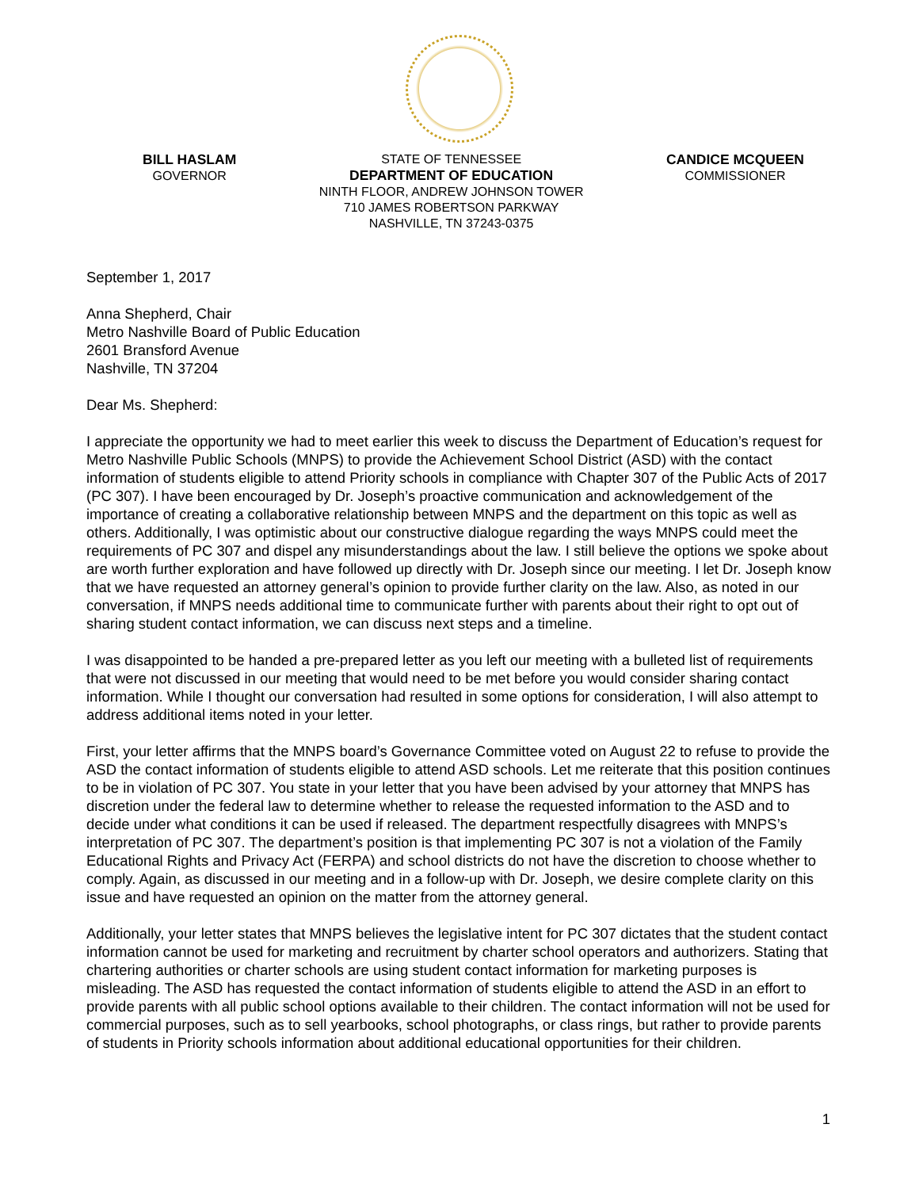BILL HASLAM
GOVERNOR
STATE OF TENNESSEE
DEPARTMENT OF EDUCATION
NINTH FLOOR, ANDREW JOHNSON TOWER
710 JAMES ROBERTSON PARKWAY
NASHVILLE, TN 37243-0375
CANDICE MCQUEEN
COMMISSIONER
September 1, 2017
Anna Shepherd, Chair
Metro Nashville Board of Public Education
2601 Bransford Avenue
Nashville, TN 37204
Dear Ms. Shepherd:
I appreciate the opportunity we had to meet earlier this week to discuss the Department of Education’s request for Metro Nashville Public Schools (MNPS) to provide the Achievement School District (ASD) with the contact information of students eligible to attend Priority schools in compliance with Chapter 307 of the Public Acts of 2017 (PC 307). I have been encouraged by Dr. Joseph’s proactive communication and acknowledgement of the importance of creating a collaborative relationship between MNPS and the department on this topic as well as others. Additionally, I was optimistic about our constructive dialogue regarding the ways MNPS could meet the requirements of PC 307 and dispel any misunderstandings about the law. I still believe the options we spoke about are worth further exploration and have followed up directly with Dr. Joseph since our meeting. I let Dr. Joseph know that we have requested an attorney general’s opinion to provide further clarity on the law. Also, as noted in our conversation, if MNPS needs additional time to communicate further with parents about their right to opt out of sharing student contact information, we can discuss next steps and a timeline.
I was disappointed to be handed a pre-prepared letter as you left our meeting with a bulleted list of requirements that were not discussed in our meeting that would need to be met before you would consider sharing contact information. While I thought our conversation had resulted in some options for consideration, I will also attempt to address additional items noted in your letter.
First, your letter affirms that the MNPS board’s Governance Committee voted on August 22 to refuse to provide the ASD the contact information of students eligible to attend ASD schools. Let me reiterate that this position continues to be in violation of PC 307. You state in your letter that you have been advised by your attorney that MNPS has discretion under the federal law to determine whether to release the requested information to the ASD and to decide under what conditions it can be used if released. The department respectfully disagrees with MNPS’s interpretation of PC 307. The department’s position is that implementing PC 307 is not a violation of the Family Educational Rights and Privacy Act (FERPA) and school districts do not have the discretion to choose whether to comply. Again, as discussed in our meeting and in a follow-up with Dr. Joseph, we desire complete clarity on this issue and have requested an opinion on the matter from the attorney general.
Additionally, your letter states that MNPS believes the legislative intent for PC 307 dictates that the student contact information cannot be used for marketing and recruitment by charter school operators and authorizers. Stating that chartering authorities or charter schools are using student contact information for marketing purposes is misleading. The ASD has requested the contact information of students eligible to attend the ASD in an effort to provide parents with all public school options available to their children. The contact information will not be used for commercial purposes, such as to sell yearbooks, school photographs, or class rings, but rather to provide parents of students in Priority schools information about additional educational opportunities for their children.
1